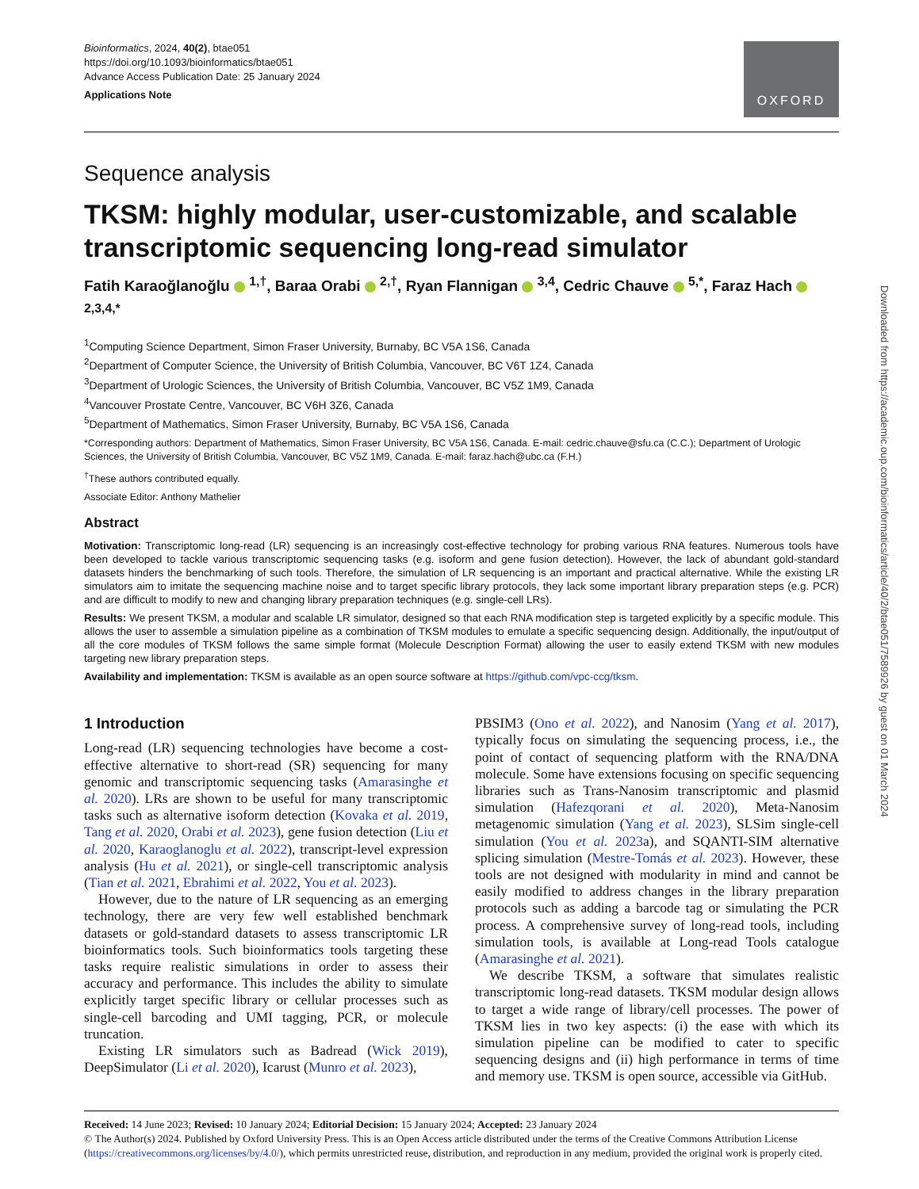Bioinformatics, 2024, 40(2), btae051
https://doi.org/10.1093/bioinformatics/btae051
Advance Access Publication Date: 25 January 2024
Applications Note
OXFORD
Sequence analysis
TKSM: highly modular, user-customizable, and scalable transcriptomic sequencing long-read simulator
Fatih Karaoğlanoğlu <sup>1,†</sup>, Baraa Orabi <sup>2,†</sup>, Ryan Flannigan <sup>3,4</sup>, Cedric Chauve <sup>5,*</sup>, Faraz Hach <sup>2,3,4,*</sup>
<sup>1</sup> Computing Science Department, Simon Fraser University, Burnaby, BC V5A 1S6, Canada
<sup>2</sup> Department of Computer Science, the University of British Columbia, Vancouver, BC V6T 1Z4, Canada
<sup>3</sup> Department of Urologic Sciences, the University of British Columbia, Vancouver, BC V5Z 1M9, Canada
<sup>4</sup> Vancouver Prostate Centre, Vancouver, BC V6H 3Z6, Canada
<sup>5</sup> Department of Mathematics, Simon Fraser University, Burnaby, BC V5A 1S6, Canada
*Corresponding authors: Department of Mathematics, Simon Fraser University, BC V5A 1S6, Canada. E-mail: cedric.chauve@sfu.ca (C.C.); Department of Urologic Sciences, the University of British Columbia, Vancouver, BC V5Z 1M9, Canada. E-mail: faraz.hach@ubc.ca (F.H.)
<sup>†</sup> These authors contributed equally.
Associate Editor: Anthony Mathelier
Abstract
Motivation: Transcriptomic long-read (LR) sequencing is an increasingly cost-effective technology for probing various RNA features. Numerous tools have been developed to tackle various transcriptomic sequencing tasks (e.g. isoform and gene fusion detection). However, the lack of abundant gold-standard datasets hinders the benchmarking of such tools. Therefore, the simulation of LR sequencing is an important and practical alternative. While the existing LR simulators aim to imitate the sequencing machine noise and to target specific library protocols, they lack some important library preparation steps (e.g. PCR) and are difficult to modify to new and changing library preparation techniques (e.g. single-cell LRs).
Results: We present TKSM, a modular and scalable LR simulator, designed so that each RNA modification step is targeted explicitly by a specific module. This allows the user to assemble a simulation pipeline as a combination of TKSM modules to emulate a specific sequencing design. Additionally, the input/output of all the core modules of TKSM follows the same simple format (Molecule Description Format) allowing the user to easily extend TKSM with new modules targeting new library preparation steps.
Availability and implementation: TKSM is available as an open source software at https://github.com/vpc-ccg/tksm.
1 Introduction
Long-read (LR) sequencing technologies have become a cost-effective alternative to short-read (SR) sequencing for many genomic and transcriptomic sequencing tasks (Amarasinghe et al. 2020). LRs are shown to be useful for many transcriptomic tasks such as alternative isoform detection (Kovaka et al. 2019, Tang et al. 2020, Orabi et al. 2023), gene fusion detection (Liu et al. 2020, Karaoglanoglu et al. 2022), transcript-level expression analysis (Hu et al. 2021), or single-cell transcriptomic analysis (Tian et al. 2021, Ebrahimi et al. 2022, You et al. 2023).
However, due to the nature of LR sequencing as an emerging technology, there are very few well established benchmark datasets or gold-standard datasets to assess transcriptomic LR bioinformatics tools. Such bioinformatics tools targeting these tasks require realistic simulations in order to assess their accuracy and performance. This includes the ability to simulate explicitly target specific library or cellular processes such as single-cell barcoding and UMI tagging, PCR, or molecule truncation.
Existing LR simulators such as Badread (Wick 2019), DeepSimulator (Li et al. 2020), Icarust (Munro et al. 2023),
PBSIM3 (Ono et al. 2022), and Nanosim (Yang et al. 2017), typically focus on simulating the sequencing process, i.e., the point of contact of sequencing platform with the RNA/DNA molecule. Some have extensions focusing on specific sequencing libraries such as Trans-Nanosim transcriptomic and plasmid simulation (Hafezqorani et al. 2020), Meta-Nanosim metagenomic simulation (Yang et al. 2023), SLSim single-cell simulation (You et al. 2023a), and SQANTI-SIM alternative splicing simulation (Mestre-Tomás et al. 2023). However, these tools are not designed with modularity in mind and cannot be easily modified to address changes in the library preparation protocols such as adding a barcode tag or simulating the PCR process. A comprehensive survey of long-read tools, including simulation tools, is available at Long-read Tools catalogue (Amarasinghe et al. 2021).
We describe TKSM, a software that simulates realistic transcriptomic long-read datasets. TKSM modular design allows to target a wide range of library/cell processes. The power of TKSM lies in two key aspects: (i) the ease with which its simulation pipeline can be modified to cater to specific sequencing designs and (ii) high performance in terms of time and memory use. TKSM is open source, accessible via GitHub.
Received: 14 June 2023; Revised: 10 January 2024; Editorial Decision: 15 January 2024; Accepted: 23 January 2024
© The Author(s) 2024. Published by Oxford University Press. This is an Open Access article distributed under the terms of the Creative Commons Attribution License (https://creativecommons.org/licenses/by/4.0/), which permits unrestricted reuse, distribution, and reproduction in any medium, provided the original work is properly cited.
Downloaded from https://academic.oup.com/bioinformatics/article/40/2/btae051/7589926 by guest on 01 March 2024